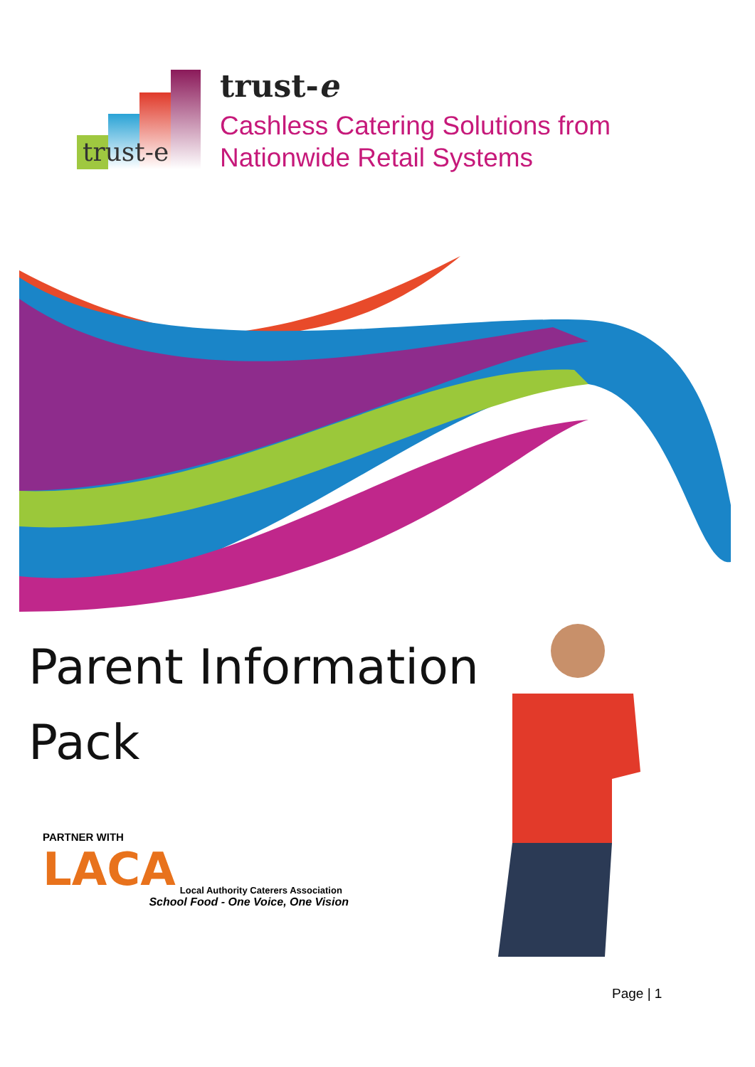trust-e
trust-e
Cashless Catering Solutions from
Nationwide Retail Systems
Parent Information
Pack
PARTNER WITH
LACA Local Authority Caterers Association
School Food - One Voice, One Vision
Page | 1